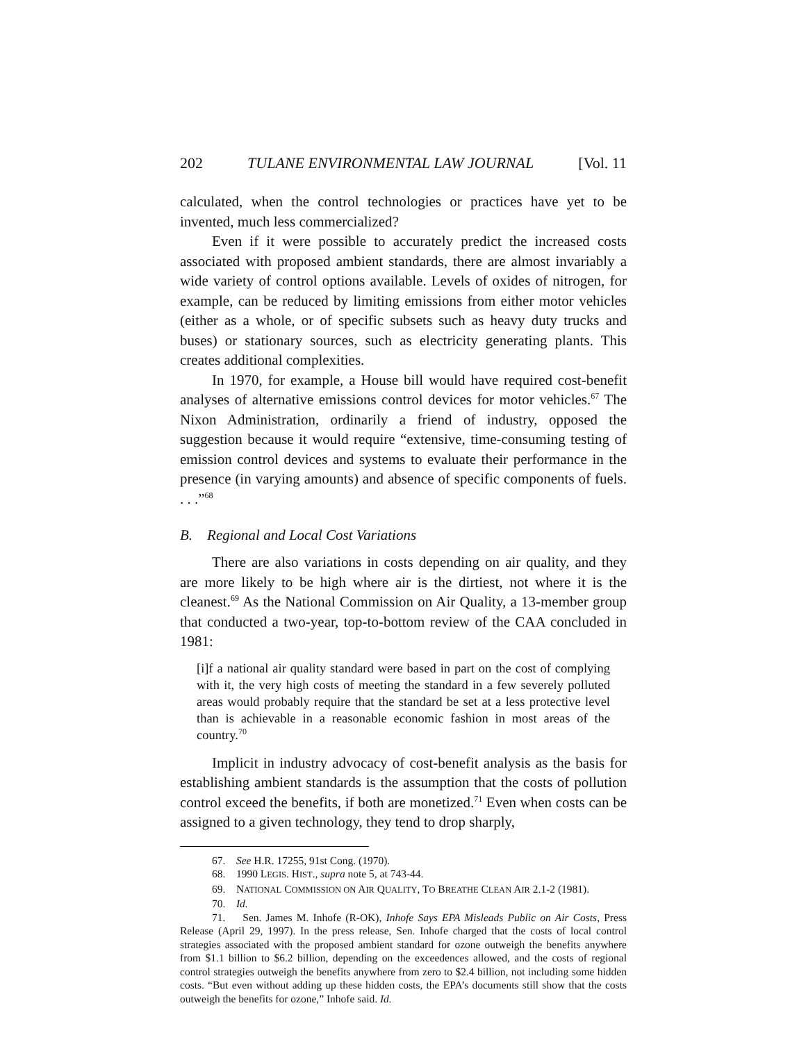202 TULANE ENVIRONMENTAL LAW JOURNAL [Vol. 11
calculated, when the control technologies or practices have yet to be invented, much less commercialized?
Even if it were possible to accurately predict the increased costs associated with proposed ambient standards, there are almost invariably a wide variety of control options available. Levels of oxides of nitrogen, for example, can be reduced by limiting emissions from either motor vehicles (either as a whole, or of specific subsets such as heavy duty trucks and buses) or stationary sources, such as electricity generating plants. This creates additional complexities.
In 1970, for example, a House bill would have required cost-benefit analyses of alternative emissions control devices for motor vehicles.<sup>67</sup> The Nixon Administration, ordinarily a friend of industry, opposed the suggestion because it would require “extensive, time-consuming testing of emission control devices and systems to evaluate their performance in the presence (in varying amounts) and absence of specific components of fuels. . . .”<sup>68</sup>
B. Regional and Local Cost Variations
There are also variations in costs depending on air quality, and they are more likely to be high where air is the dirtiest, not where it is the cleanest.<sup>69</sup> As the National Commission on Air Quality, a 13-member group that conducted a two-year, top-to-bottom review of the CAA concluded in 1981:
[i]f a national air quality standard were based in part on the cost of complying with it, the very high costs of meeting the standard in a few severely polluted areas would probably require that the standard be set at a less protective level than is achievable in a reasonable economic fashion in most areas of the country.<sup>70</sup>
Implicit in industry advocacy of cost-benefit analysis as the basis for establishing ambient standards is the assumption that the costs of pollution control exceed the benefits, if both are monetized.<sup>71</sup> Even when costs can be assigned to a given technology, they tend to drop sharply,
67. See H.R. 17255, 91st Cong. (1970).
68. 1990 LEGIS. HIST., supra note 5, at 743-44.
69. NATIONAL COMMISSION ON AIR QUALITY, TO BREATHE CLEAN AIR 2.1-2 (1981).
70. Id.
71. Sen. James M. Inhofe (R-OK), Inhofe Says EPA Misleads Public on Air Costs, Press Release (April 29, 1997). In the press release, Sen. Inhofe charged that the costs of local control strategies associated with the proposed ambient standard for ozone outweigh the benefits anywhere from $1.1 billion to $6.2 billion, depending on the exceedences allowed, and the costs of regional control strategies outweigh the benefits anywhere from zero to $2.4 billion, not including some hidden costs. “But even without adding up these hidden costs, the EPA’s documents still show that the costs outweigh the benefits for ozone,” Inhofe said. Id.